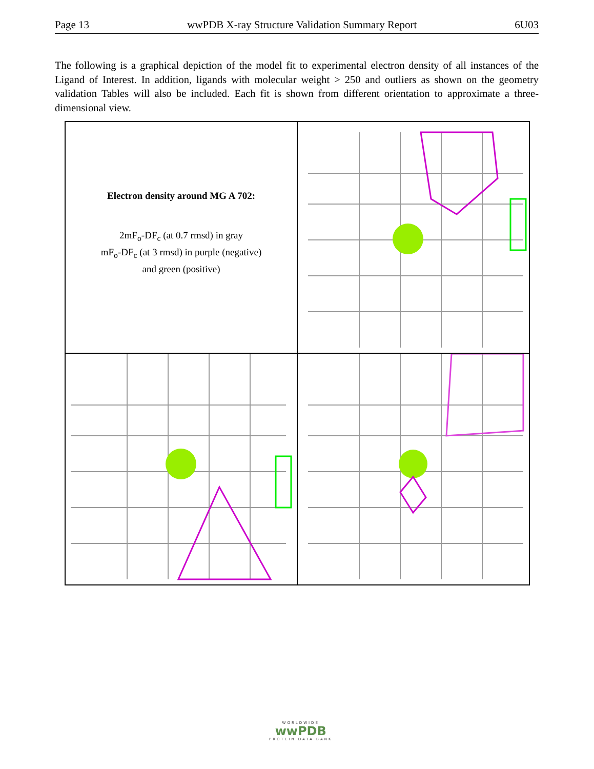Page 13 wwPDB X-ray Structure Validation Summary Report 6U03
The following is a graphical depiction of the model fit to experimental electron density of all instances of the Ligand of Interest. In addition, ligands with molecular weight > 250 and outliers as shown on the geometry validation Tables will also be included. Each fit is shown from different orientation to approximate a three-dimensional view.
Electron density around MG A 702:
2mF<sub>o</sub>-DF<sub>c</sub> (at 0.7 rmsd) in gray
mF<sub>o</sub>-DF<sub>c</sub> (at 3 rmsd) in purple (negative)
and green (positive)
WORLDWIDE
wwPDB
PROTEIN DATA BANK